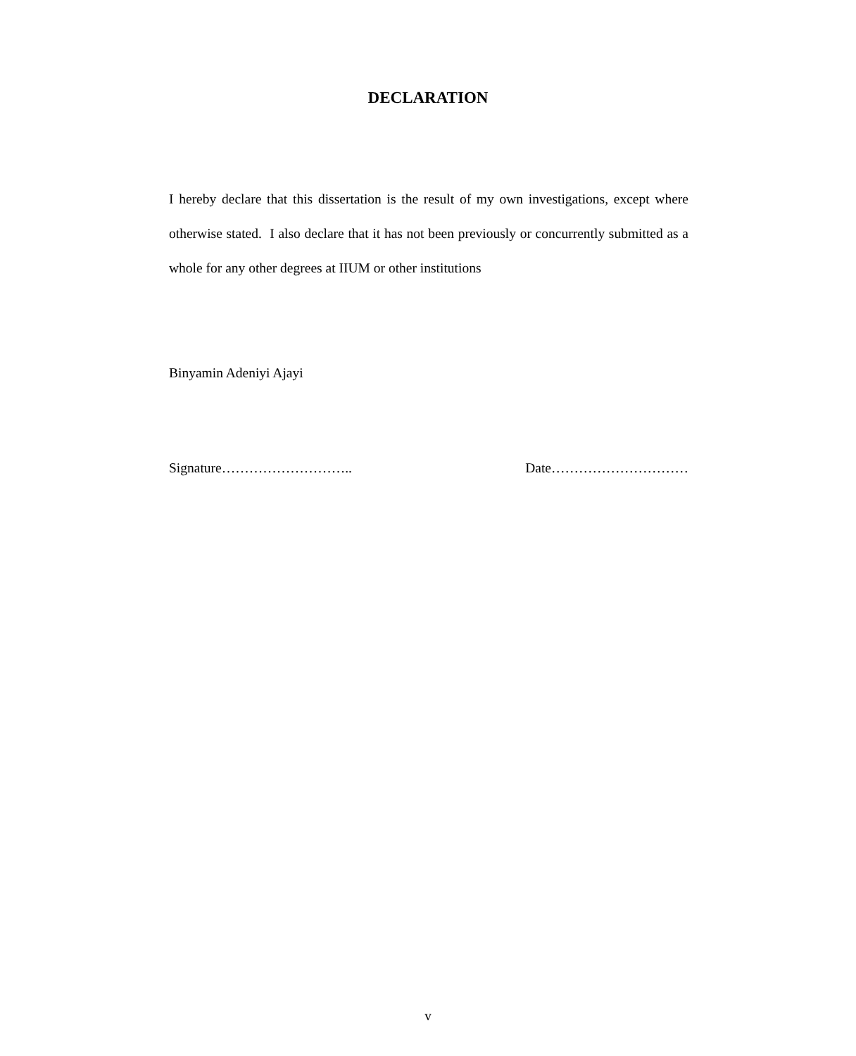DECLARATION
I hereby declare that this dissertation is the result of my own investigations, except where otherwise stated. I also declare that it has not been previously or concurrently submitted as a whole for any other degrees at IIUM or other institutions
Binyamin Adeniyi Ajayi
Signature……………………….. Date…………………………
v